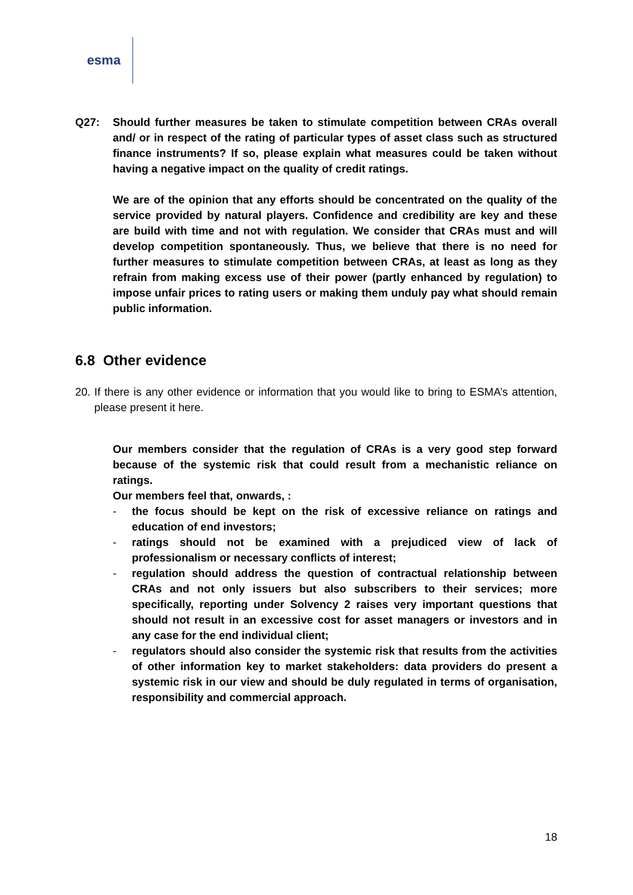esma
Q27: Should further measures be taken to stimulate competition between CRAs overall and/ or in respect of the rating of particular types of asset class such as structured finance instruments? If so, please explain what measures could be taken without having a negative impact on the quality of credit ratings.
We are of the opinion that any efforts should be concentrated on the quality of the service provided by natural players. Confidence and credibility are key and these are build with time and not with regulation. We consider that CRAs must and will develop competition spontaneously. Thus, we believe that there is no need for further measures to stimulate competition between CRAs, at least as long as they refrain from making excess use of their power (partly enhanced by regulation) to impose unfair prices to rating users or making them unduly pay what should remain public information.
6.8 Other evidence
20.
If there is any other evidence or information that you would like to bring to ESMA’s attention, please present it here.
Our members consider that the regulation of CRAs is a very good step forward because of the systemic risk that could result from a mechanistic reliance on ratings.
Our members feel that, onwards, :
- the focus should be kept on the risk of excessive reliance on ratings and education of end investors;
- ratings should not be examined with a prejudiced view of lack of professionalism or necessary conflicts of interest;
- regulation should address the question of contractual relationship between CRAs and not only issuers but also subscribers to their services; more specifically, reporting under Solvency 2 raises very important questions that should not result in an excessive cost for asset managers or investors and in any case for the end individual client;
- regulators should also consider the systemic risk that results from the activities of other information key to market stakeholders: data providers do present a systemic risk in our view and should be duly regulated in terms of organisation, responsibility and commercial approach.
18